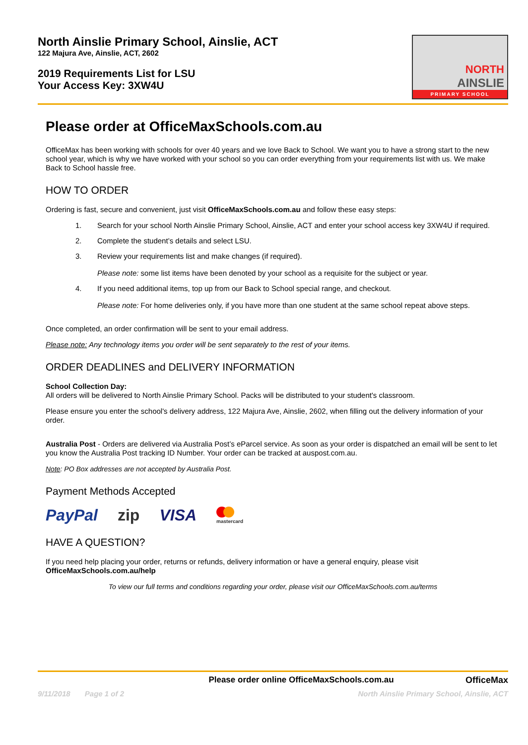North Ainslie Primary School, Ainslie, ACT
122 Majura Ave, Ainslie, ACT, 2602
2019 Requirements List for LSU
Your Access Key: 3XW4U
NORTH
AINSLIE
PRIMARY SCHOOL
Please order at OfficeMaxSchools.com.au
OfficeMax has been working with schools for over 40 years and we love Back to School. We want you to have a strong start to the new school year, which is why we have worked with your school so you can order everything from your requirements list with us. We make Back to School hassle free.
HOW TO ORDER
Ordering is fast, secure and convenient, just visit OfficeMaxSchools.com.au and follow these easy steps:
1. Search for your school North Ainslie Primary School, Ainslie, ACT and enter your school access key 3XW4U if required.
2. Complete the student’s details and select LSU.
3. Review your requirements list and make changes (if required).
Please note: some list items have been denoted by your school as a requisite for the subject or year.
4. If you need additional items, top up from our Back to School special range, and checkout.
Please note: For home deliveries only, if you have more than one student at the same school repeat above steps.
Once completed, an order confirmation will be sent to your email address.
Please note: Any technology items you order will be sent separately to the rest of your items.
ORDER DEADLINES and DELIVERY INFORMATION
School Collection Day:
All orders will be delivered to North Ainslie Primary School. Packs will be distributed to your student's classroom.
Please ensure you enter the school's delivery address, 122 Majura Ave, Ainslie, 2602, when filling out the delivery information of your order.
Australia Post - Orders are delivered via Australia Post’s eParcel service. As soon as your order is dispatched an email will be sent to let you know the Australia Post tracking ID Number. Your order can be tracked at auspost.com.au.
Note: PO Box addresses are not accepted by Australia Post.
Payment Methods Accepted
PayPal zip VISA
mastercard
HAVE A QUESTION?
If you need help placing your order, returns or refunds, delivery information or have a general enquiry, please visit OfficeMaxSchools.com.au/help
To view our full terms and conditions regarding your order, please visit our OfficeMaxSchools.com.au/terms
Please order online OfficeMaxSchools.com.au OfficeMax
9/11/2018 Page 1 of 2 North Ainslie Primary School, Ainslie, ACT